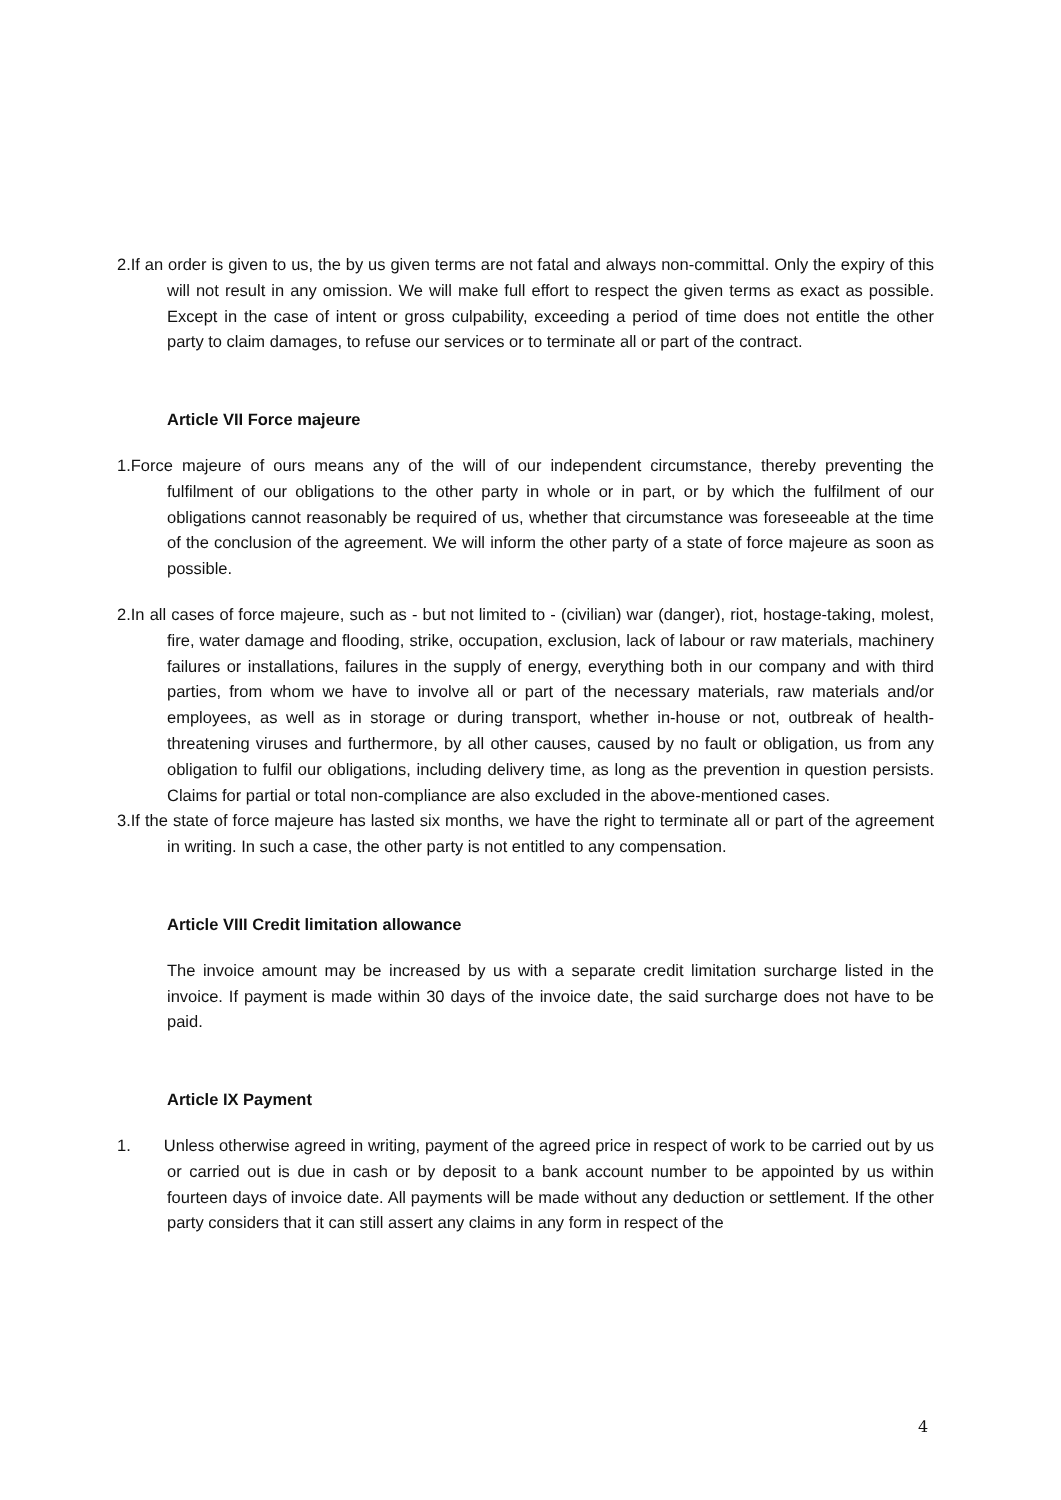2.If an order is given to us, the by us given terms are not fatal and always non-committal. Only the expiry of this will not result in any omission. We will make full effort to respect the given terms as exact as possible. Except in the case of intent or gross culpability, exceeding a period of time does not entitle the other party to claim damages, to refuse our services or to terminate all or part of the contract.
Article VII Force majeure
1.Force majeure of ours means any of the will of our independent circumstance, thereby preventing the fulfilment of our obligations to the other party in whole or in part, or by which the fulfilment of our obligations cannot reasonably be required of us, whether that circumstance was foreseeable at the time of the conclusion of the agreement. We will inform the other party of a state of force majeure as soon as possible.
2.In all cases of force majeure, such as - but not limited to - (civilian) war (danger), riot, hostage-taking, molest, fire, water damage and flooding, strike, occupation, exclusion, lack of labour or raw materials, machinery failures or installations, failures in the supply of energy, everything both in our company and with third parties, from whom we have to involve all or part of the necessary materials, raw materials and/or employees, as well as in storage or during transport, whether in-house or not, outbreak of health-threatening viruses and furthermore, by all other causes, caused by no fault or obligation, us from any obligation to fulfil our obligations, including delivery time, as long as the prevention in question persists. Claims for partial or total non-compliance are also excluded in the above-mentioned cases.
3.If the state of force majeure has lasted six months, we have the right to terminate all or part of the agreement in writing. In such a case, the other party is not entitled to any compensation.
Article VIII Credit limitation allowance
The invoice amount may be increased by us with a separate credit limitation surcharge listed in the invoice. If payment is made within 30 days of the invoice date, the said surcharge does not have to be paid.
Article IX Payment
1. Unless otherwise agreed in writing, payment of the agreed price in respect of work to be carried out by us or carried out is due in cash or by deposit to a bank account number to be appointed by us within fourteen days of invoice date. All payments will be made without any deduction or settlement. If the other party considers that it can still assert any claims in any form in respect of the
4